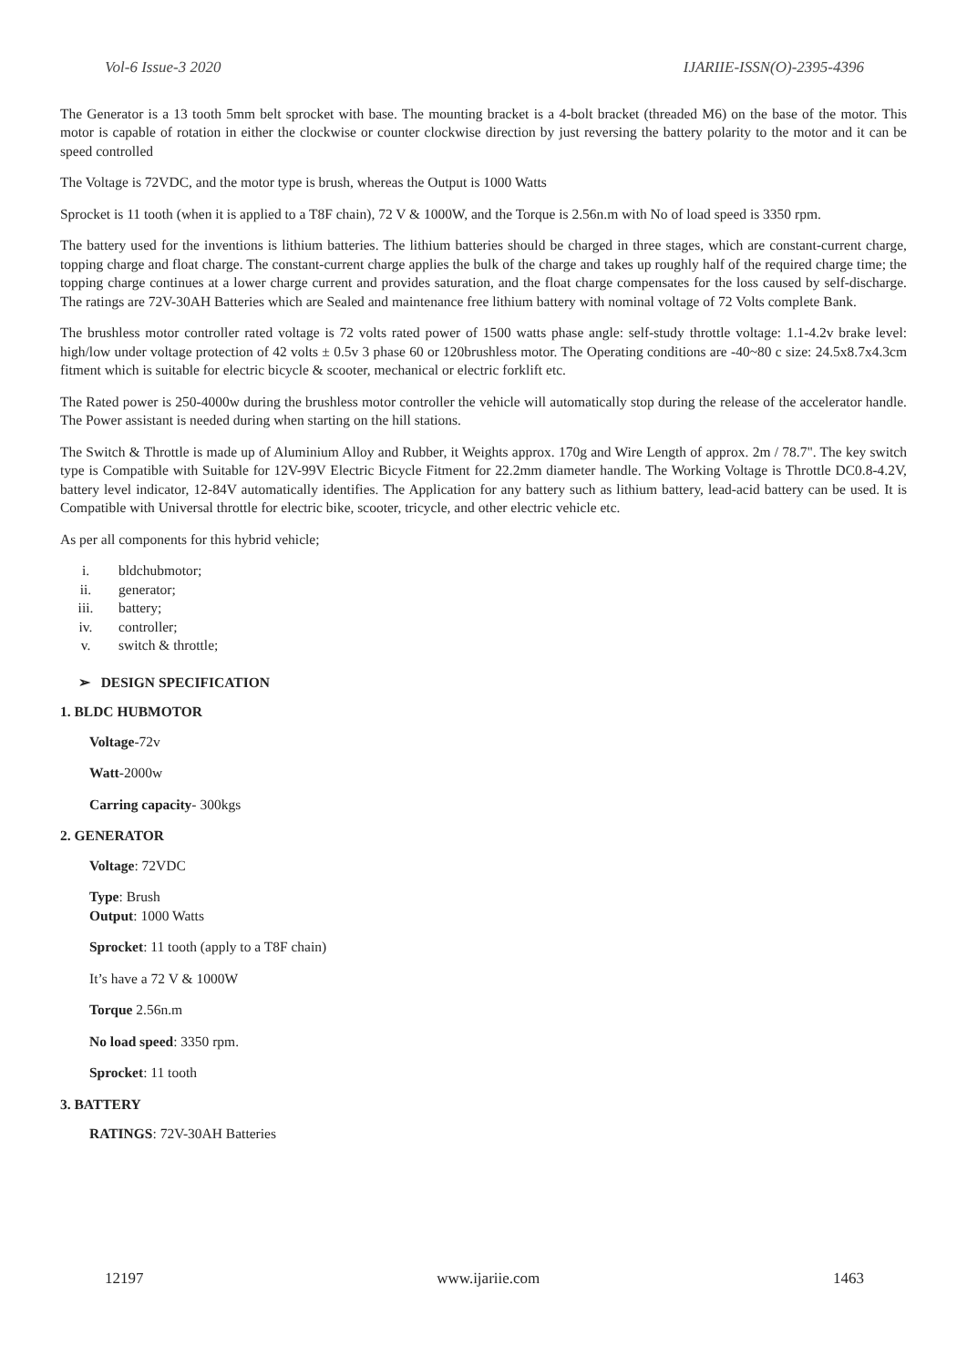Vol-6 Issue-3 2020 IJARIIE-ISSN(O)-2395-4396
The Generator is a 13 tooth 5mm belt sprocket with base. The mounting bracket is a 4-bolt bracket (threaded M6) on the base of the motor. This motor is capable of rotation in either the clockwise or counter clockwise direction by just reversing the battery polarity to the motor and it can be speed controlled
The Voltage is 72VDC, and the motor type is brush, whereas the Output is 1000 Watts
Sprocket is 11 tooth (when it is applied to a T8F chain), 72 V & 1000W, and the Torque is 2.56n.m with No of load speed is 3350 rpm.
The battery used for the inventions is lithium batteries. The lithium batteries should be charged in three stages, which are constant-current charge, topping charge and float charge. The constant-current charge applies the bulk of the charge and takes up roughly half of the required charge time; the topping charge continues at a lower charge current and provides saturation, and the float charge compensates for the loss caused by self-discharge. The ratings are 72V-30AH Batteries which are Sealed and maintenance free lithium battery with nominal voltage of 72 Volts complete Bank.
The brushless motor controller rated voltage is 72 volts rated power of 1500 watts phase angle: self-study throttle voltage: 1.1-4.2v brake level: high/low under voltage protection of 42 volts ± 0.5v 3 phase 60 or 120brushless motor. The Operating conditions are -40~80 c size: 24.5x8.7x4.3cm fitment which is suitable for electric bicycle & scooter, mechanical or electric forklift etc.
The Rated power is 250-4000w during the brushless motor controller the vehicle will automatically stop during the release of the accelerator handle. The Power assistant is needed during when starting on the hill stations.
The Switch & Throttle is made up of Aluminium Alloy and Rubber, it Weights approx. 170g and Wire Length of approx. 2m / 78.7". The key switch type is Compatible with Suitable for 12V-99V Electric Bicycle Fitment for 22.2mm diameter handle. The Working Voltage is Throttle DC0.8-4.2V, battery level indicator, 12-84V automatically identifies. The Application for any battery such as lithium battery, lead-acid battery can be used. It is Compatible with Universal throttle for electric bike, scooter, tricycle, and other electric vehicle etc.
As per all components for this hybrid vehicle;
i. bldchubmotor;
ii. generator;
iii. battery;
iv. controller;
v. switch & throttle;
➢ DESIGN SPECIFICATION
1. BLDC HUBMOTOR
Voltage-72v
Watt-2000w
Carring capacity- 300kgs
2. GENERATOR
Voltage: 72VDC
Type: Brush
Output: 1000 Watts
Sprocket: 11 tooth (apply to a T8F chain)
It’s have a 72 V & 1000W
Torque 2.56n.m
No load speed: 3350 rpm.
Sprocket: 11 tooth
3. BATTERY
RATINGS: 72V-30AH Batteries
12197 www.ijariie.com 1463